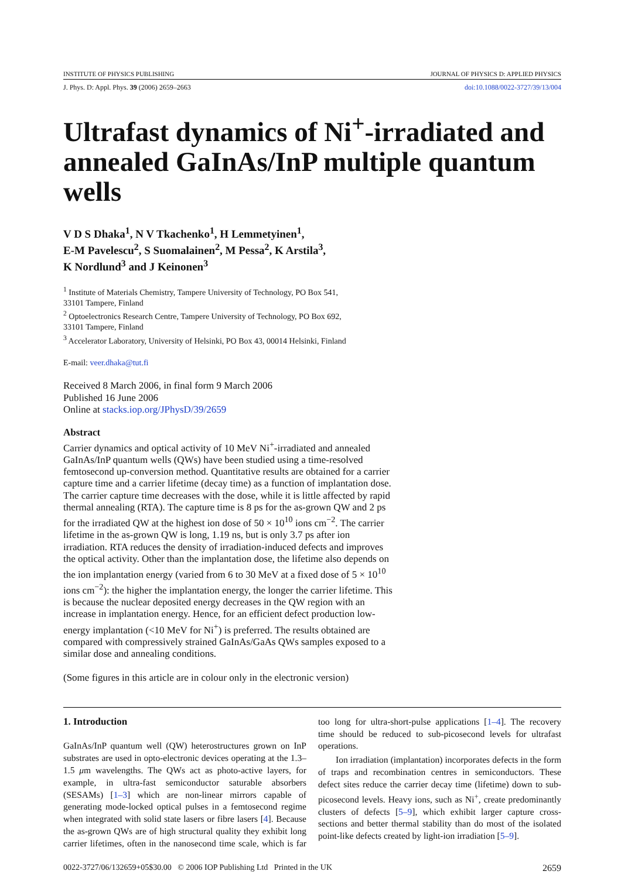INSTITUTE OF PHYSICS PUBLISHING JOURNAL OF PHYSICS D: APPLIED PHYSICS
J. Phys. D: Appl. Phys. 39 (2006) 2659–2663 doi:10.1088/0022-3727/39/13/004
Ultrafast dynamics of Ni<sup>+</sup>-irradiated and annealed GaInAs/InP multiple quantum wells
V D S Dhaka<sup>1</sup>, N V Tkachenko<sup>1</sup>, H Lemmetyinen<sup>1</sup>,
E-M Pavelescu<sup>2</sup>, S Suomalainen<sup>2</sup>, M Pessa<sup>2</sup>, K Arstila<sup>3</sup>,
K Nordlund<sup>3</sup> and J Keinonen<sup>3</sup>
<sup>1</sup> Institute of Materials Chemistry, Tampere University of Technology, PO Box 541,
33101 Tampere, Finland
<sup>2</sup> Optoelectronics Research Centre, Tampere University of Technology, PO Box 692,
33101 Tampere, Finland
<sup>3</sup> Accelerator Laboratory, University of Helsinki, PO Box 43, 00014 Helsinki, Finland
E-mail: veer.dhaka@tut.fi
Received 8 March 2006, in final form 9 March 2006
Published 16 June 2006
Online at stacks.iop.org/JPhysD/39/2659
Abstract
Carrier dynamics and optical activity of 10 MeV Ni<sup>+</sup>-irradiated and annealed GaInAs/InP quantum wells (QWs) have been studied using a time-resolved femtosecond up-conversion method. Quantitative results are obtained for a carrier capture time and a carrier lifetime (decay time) as a function of implantation dose. The carrier capture time decreases with the dose, while it is little affected by rapid thermal annealing (RTA). The capture time is 8 ps for the as-grown QW and 2 ps for the irradiated QW at the highest ion dose of 50 × 10<sup>10</sup> ions cm<sup>−2</sup>. The carrier lifetime in the as-grown QW is long, 1.19 ns, but is only 3.7 ps after ion irradiation. RTA reduces the density of irradiation-induced defects and improves the optical activity. Other than the implantation dose, the lifetime also depends on the ion implantation energy (varied from 6 to 30 MeV at a fixed dose of 5 × 10<sup>10</sup> ions cm<sup>−2</sup>): the higher the implantation energy, the longer the carrier lifetime. This is because the nuclear deposited energy decreases in the QW region with an increase in implantation energy. Hence, for an efficient defect production low-energy implantation (<10 MeV for Ni<sup>+</sup>) is preferred. The results obtained are compared with compressively strained GaInAs/GaAs QWs samples exposed to a similar dose and annealing conditions.
(Some figures in this article are in colour only in the electronic version)
1. Introduction
GaInAs/InP quantum well (QW) heterostructures grown on InP substrates are used in opto-electronic devices operating at the 1.3–1.5 μm wavelengths. The QWs act as photo-active layers, for example, in ultra-fast semiconductor saturable absorbers (SESAMs) [1–3] which are non-linear mirrors capable of generating mode-locked optical pulses in a femtosecond regime when integrated with solid state lasers or fibre lasers [4]. Because the as-grown QWs are of high structural quality they exhibit long carrier lifetimes, often in the nanosecond time scale, which is far too long for ultra-short-pulse applications [1–4]. The recovery time should be reduced to sub-picosecond levels for ultrafast operations.
Ion irradiation (implantation) incorporates defects in the form of traps and recombination centres in semiconductors. These defect sites reduce the carrier decay time (lifetime) down to sub-picosecond levels. Heavy ions, such as Ni<sup>+</sup>, create predominantly clusters of defects [5–9], which exhibit larger capture cross-sections and better thermal stability than do most of the isolated point-like defects created by light-ion irradiation [5–9].
0022-3727/06/132659+05$30.00 © 2006 IOP Publishing Ltd Printed in the UK 2659